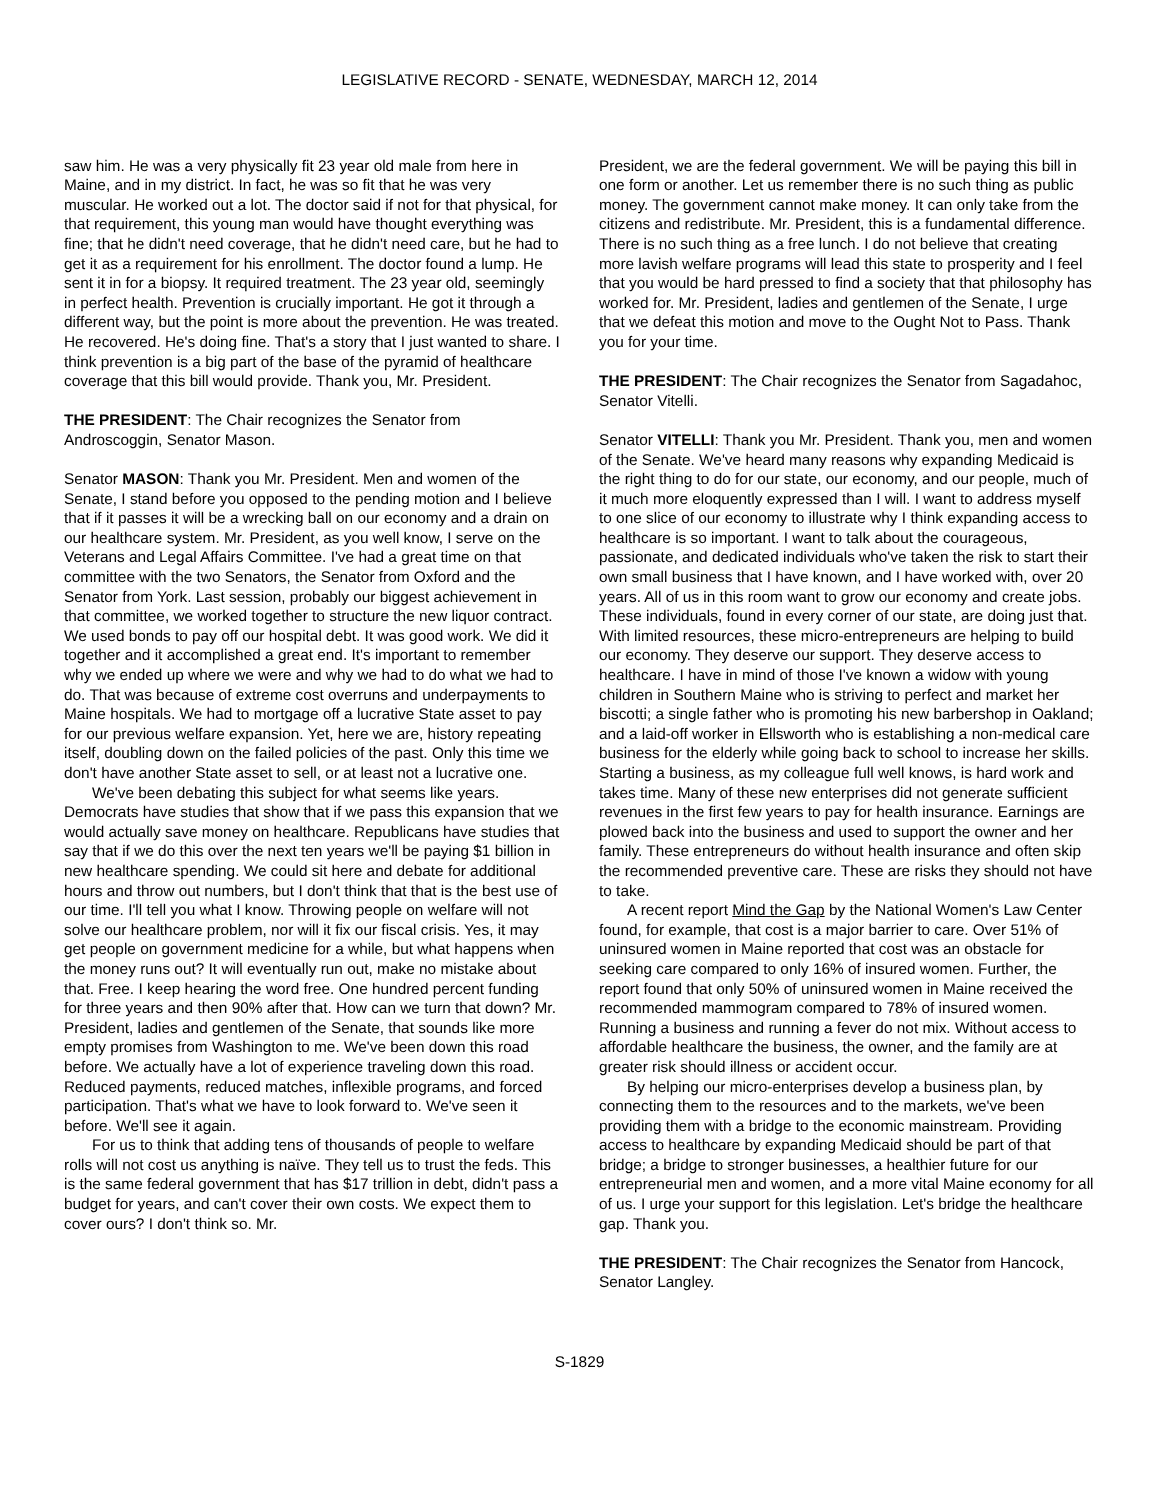LEGISLATIVE RECORD - SENATE, WEDNESDAY, MARCH 12, 2014
saw him. He was a very physically fit 23 year old male from here in Maine, and in my district. In fact, he was so fit that he was very muscular. He worked out a lot. The doctor said if not for that physical, for that requirement, this young man would have thought everything was fine; that he didn't need coverage, that he didn't need care, but he had to get it as a requirement for his enrollment. The doctor found a lump. He sent it in for a biopsy. It required treatment. The 23 year old, seemingly in perfect health. Prevention is crucially important. He got it through a different way, but the point is more about the prevention. He was treated. He recovered. He's doing fine. That's a story that I just wanted to share. I think prevention is a big part of the base of the pyramid of healthcare coverage that this bill would provide. Thank you, Mr. President.
THE PRESIDENT: The Chair recognizes the Senator from Androscoggin, Senator Mason.
Senator MASON: Thank you Mr. President. Men and women of the Senate, I stand before you opposed to the pending motion and I believe that if it passes it will be a wrecking ball on our economy and a drain on our healthcare system. Mr. President, as you well know, I serve on the Veterans and Legal Affairs Committee. I've had a great time on that committee with the two Senators, the Senator from Oxford and the Senator from York. Last session, probably our biggest achievement in that committee, we worked together to structure the new liquor contract. We used bonds to pay off our hospital debt. It was good work. We did it together and it accomplished a great end. It's important to remember why we ended up where we were and why we had to do what we had to do. That was because of extreme cost overruns and underpayments to Maine hospitals. We had to mortgage off a lucrative State asset to pay for our previous welfare expansion. Yet, here we are, history repeating itself, doubling down on the failed policies of the past. Only this time we don't have another State asset to sell, or at least not a lucrative one.
We've been debating this subject for what seems like years. Democrats have studies that show that if we pass this expansion that we would actually save money on healthcare. Republicans have studies that say that if we do this over the next ten years we'll be paying $1 billion in new healthcare spending. We could sit here and debate for additional hours and throw out numbers, but I don't think that that is the best use of our time. I'll tell you what I know. Throwing people on welfare will not solve our healthcare problem, nor will it fix our fiscal crisis. Yes, it may get people on government medicine for a while, but what happens when the money runs out? It will eventually run out, make no mistake about that. Free. I keep hearing the word free. One hundred percent funding for three years and then 90% after that. How can we turn that down? Mr. President, ladies and gentlemen of the Senate, that sounds like more empty promises from Washington to me. We've been down this road before. We actually have a lot of experience traveling down this road. Reduced payments, reduced matches, inflexible programs, and forced participation. That's what we have to look forward to. We've seen it before. We'll see it again.
For us to think that adding tens of thousands of people to welfare rolls will not cost us anything is naïve. They tell us to trust the feds. This is the same federal government that has $17 trillion in debt, didn't pass a budget for years, and can't cover their own costs. We expect them to cover ours? I don't think so. Mr.
President, we are the federal government. We will be paying this bill in one form or another. Let us remember there is no such thing as public money. The government cannot make money. It can only take from the citizens and redistribute. Mr. President, this is a fundamental difference. There is no such thing as a free lunch. I do not believe that creating more lavish welfare programs will lead this state to prosperity and I feel that you would be hard pressed to find a society that that philosophy has worked for. Mr. President, ladies and gentlemen of the Senate, I urge that we defeat this motion and move to the Ought Not to Pass. Thank you for your time.
THE PRESIDENT: The Chair recognizes the Senator from Sagadahoc, Senator Vitelli.
Senator VITELLI: Thank you Mr. President. Thank you, men and women of the Senate. We've heard many reasons why expanding Medicaid is the right thing to do for our state, our economy, and our people, much of it much more eloquently expressed than I will. I want to address myself to one slice of our economy to illustrate why I think expanding access to healthcare is so important. I want to talk about the courageous, passionate, and dedicated individuals who've taken the risk to start their own small business that I have known, and I have worked with, over 20 years. All of us in this room want to grow our economy and create jobs. These individuals, found in every corner of our state, are doing just that. With limited resources, these micro-entrepreneurs are helping to build our economy. They deserve our support. They deserve access to healthcare. I have in mind of those I've known a widow with young children in Southern Maine who is striving to perfect and market her biscotti; a single father who is promoting his new barbershop in Oakland; and a laid-off worker in Ellsworth who is establishing a non-medical care business for the elderly while going back to school to increase her skills. Starting a business, as my colleague full well knows, is hard work and takes time. Many of these new enterprises did not generate sufficient revenues in the first few years to pay for health insurance. Earnings are plowed back into the business and used to support the owner and her family. These entrepreneurs do without health insurance and often skip the recommended preventive care. These are risks they should not have to take.
A recent report Mind the Gap by the National Women's Law Center found, for example, that cost is a major barrier to care. Over 51% of uninsured women in Maine reported that cost was an obstacle for seeking care compared to only 16% of insured women. Further, the report found that only 50% of uninsured women in Maine received the recommended mammogram compared to 78% of insured women. Running a business and running a fever do not mix. Without access to affordable healthcare the business, the owner, and the family are at greater risk should illness or accident occur.
By helping our micro-enterprises develop a business plan, by connecting them to the resources and to the markets, we've been providing them with a bridge to the economic mainstream. Providing access to healthcare by expanding Medicaid should be part of that bridge; a bridge to stronger businesses, a healthier future for our entrepreneurial men and women, and a more vital Maine economy for all of us. I urge your support for this legislation. Let's bridge the healthcare gap. Thank you.
THE PRESIDENT: The Chair recognizes the Senator from Hancock, Senator Langley.
S-1829